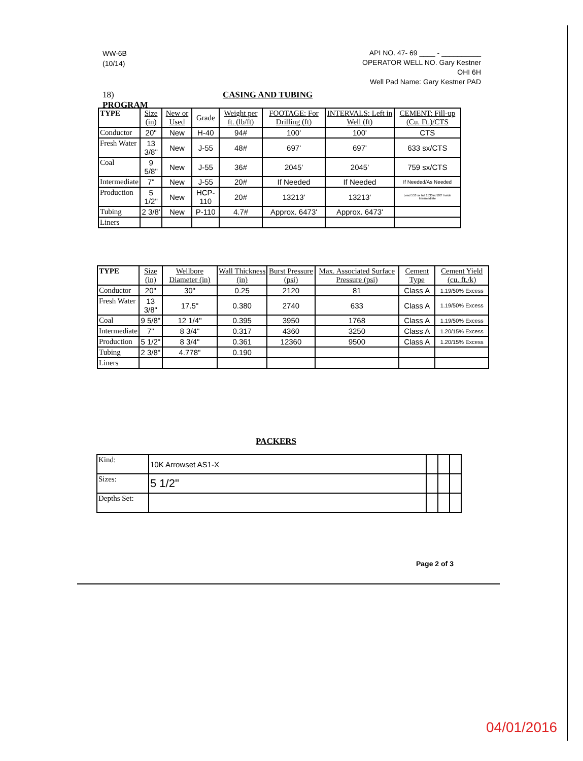WW-6B
(10/14)
API NO. 47- 69 ____ - __________
OPERATOR WELL NO. Gary Kestner OHI 6H
Well Pad Name: Gary Kestner PAD
18) CASING AND TUBING PROGRAM
| TYPE | Size (in) | New or Used | Grade | Weight per ft. (lb/ft) | FOOTAGE: For Drilling (ft) | INTERVALS: Left in Well (ft) | CEMENT: Fill-up (Cu. Ft.)/CTS |
| --- | --- | --- | --- | --- | --- | --- | --- |
| Conductor | 20" | New | H-40 | 94# | 100' | 100' | CTS |
| Fresh Water | 13 3/8" | New | J-55 | 48# | 697' | 697' | 633 sx/CTS |
| Coal | 9 5/8" | New | J-55 | 36# | 2045' | 2045' | 759 sx/CTS |
| Intermediate | 7" | New | J-55 | 20# | If Needed | If Needed | If Needed/As Needed |
| Production | 5 1/2" | New | HCP-110 | 20# | 13213' | 13213' | Lead 553 sx tail 1530sx/100' Inside Intermediate |
| Tubing | 2 3/8' | New | P-110 | 4.7# | Approx. 6473' | Approx. 6473' | |
| Liners | | | | | | | |
| TYPE | Size (in) | Wellbore Diameter (in) | Wall Thickness (in) | Burst Pressure (psi) | Max. Associated Surface Pressure (psi) | Cement Type | Cement Yield (cu. ft./k) |
| --- | --- | --- | --- | --- | --- | --- | --- |
| Conductor | 20" | 30" | 0.25 | 2120 | 81 | Class A | 1.19/50% Excess |
| Fresh Water | 13 3/8" | 17.5" | 0.380 | 2740 | 633 | Class A | 1.19/50% Excess |
| Coal | 9 5/8" | 12 1/4" | 0.395 | 3950 | 1768 | Class A | 1.19/50% Excess |
| Intermediate | 7" | 8 3/4" | 0.317 | 4360 | 3250 | Class A | 1.20/15% Excess |
| Production | 5 1/2" | 8 3/4" | 0.361 | 12360 | 9500 | Class A | 1.20/15% Excess |
| Tubing | 2 3/8" | 4.778" | 0.190 | | | | |
| Liners | | | | | | | |
PACKERS
| Kind: | 10K Arrowset AS1-X | | | |
| Sizes: | 5 1/2" | | | |
| Depths Set: | | | | |
Page 2 of 3
04/01/2016